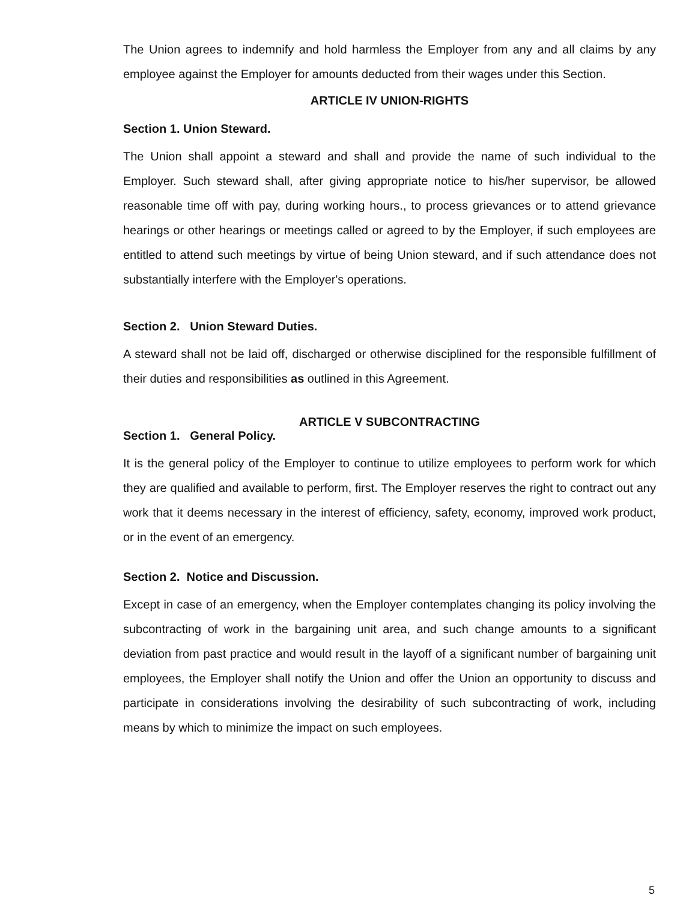The Union agrees to indemnify and hold harmless the Employer from any and all claims by any employee against the Employer for amounts deducted from their wages under this Section.
ARTICLE IV UNION-RIGHTS
Section 1. Union Steward.
The Union shall appoint a steward and shall and provide the name of such individual to the Employer. Such steward shall, after giving appropriate notice to his/her supervisor, be allowed reasonable time off with pay, during working hours., to process grievances or to attend grievance hearings or other hearings or meetings called or agreed to by the Employer, if such employees are entitled to attend such meetings by virtue of being Union steward, and if such attendance does not substantially interfere with the Employer's operations.
Section 2. Union Steward Duties.
A steward shall not be laid off, discharged or otherwise disciplined for the responsible fulfillment of their duties and responsibilities as outlined in this Agreement.
ARTICLE V SUBCONTRACTING
Section 1. General Policy.
It is the general policy of the Employer to continue to utilize employees to perform work for which they are qualified and available to perform, first. The Employer reserves the right to contract out any work that it deems necessary in the interest of efficiency, safety, economy, improved work product, or in the event of an emergency.
Section 2. Notice and Discussion.
Except in case of an emergency, when the Employer contemplates changing its policy involving the subcontracting of work in the bargaining unit area, and such change amounts to a significant deviation from past practice and would result in the layoff of a significant number of bargaining unit employees, the Employer shall notify the Union and offer the Union an opportunity to discuss and participate in considerations involving the desirability of such subcontracting of work, including means by which to minimize the impact on such employees.
5